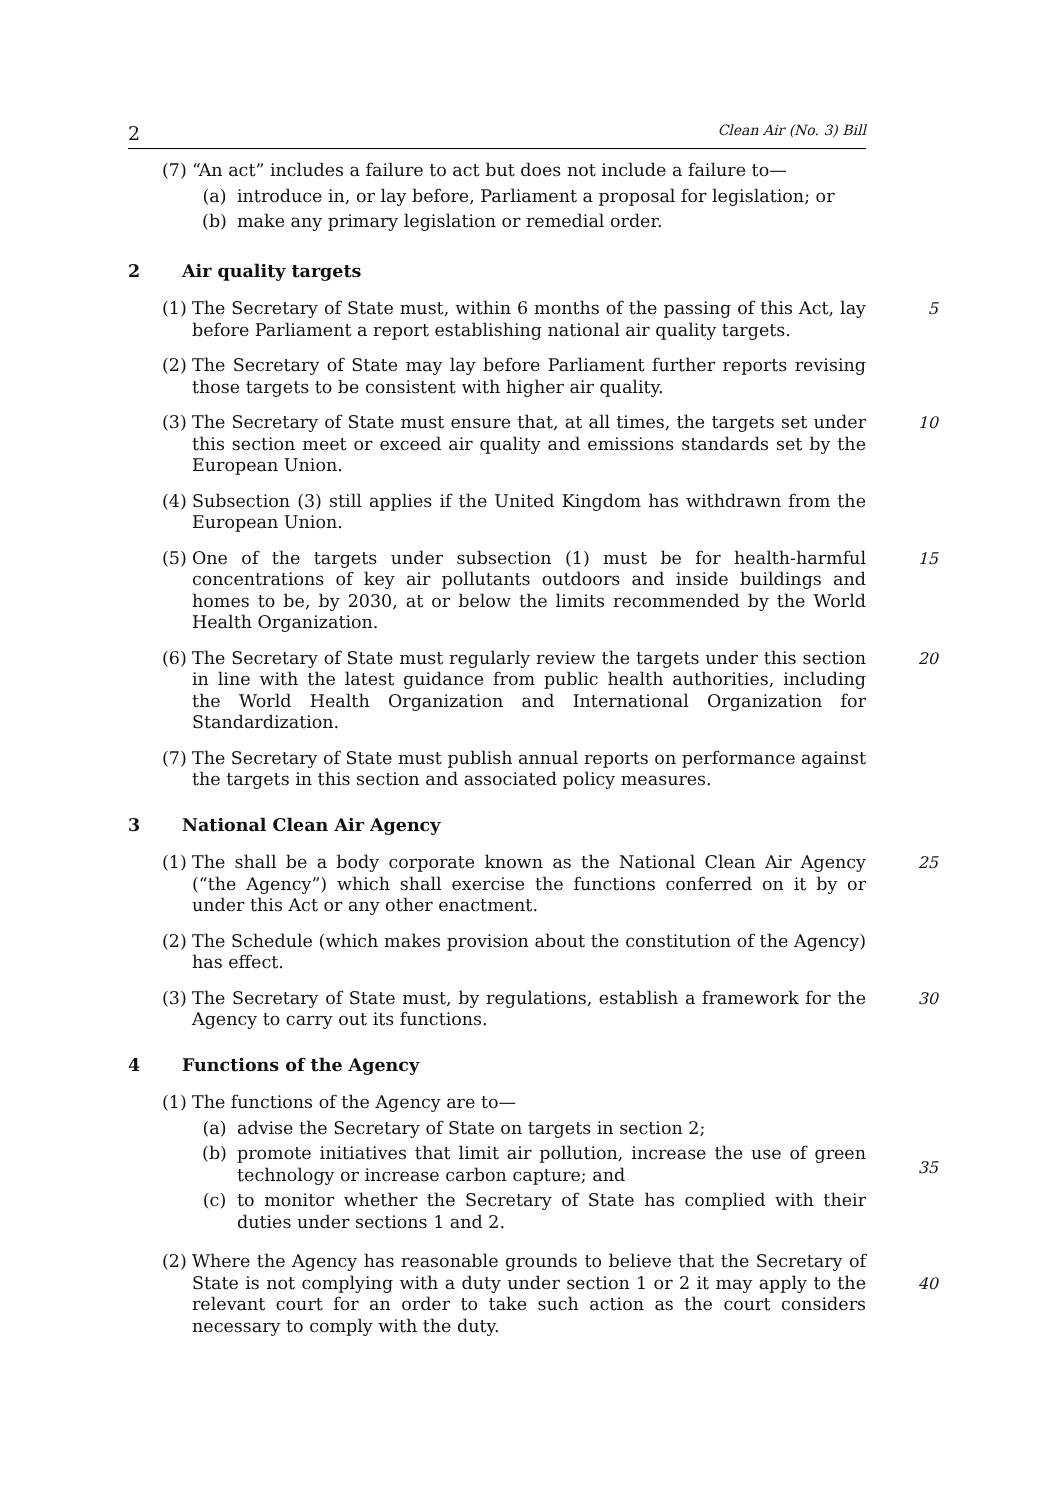2 Clean Air (No. 3) Bill
(7) “An act” includes a failure to act but does not include a failure to—
(a) introduce in, or lay before, Parliament a proposal for legislation; or
(b) make any primary legislation or remedial order.
2 Air quality targets
(1) The Secretary of State must, within 6 months of the passing of this Act, lay before Parliament a report establishing national air quality targets.
5
(2) The Secretary of State may lay before Parliament further reports revising those targets to be consistent with higher air quality.
(3) The Secretary of State must ensure that, at all times, the targets set under this section meet or exceed air quality and emissions standards set by the European Union.
10
(4) Subsection (3) still applies if the United Kingdom has withdrawn from the European Union.
(5) One of the targets under subsection (1) must be for health-harmful concentrations of key air pollutants outdoors and inside buildings and homes to be, by 2030, at or below the limits recommended by the World Health Organization.
15
(6) The Secretary of State must regularly review the targets under this section in line with the latest guidance from public health authorities, including the World Health Organization and International Organization for Standardization.
20
(7) The Secretary of State must publish annual reports on performance against the targets in this section and associated policy measures.
3 National Clean Air Agency
(1) The shall be a body corporate known as the National Clean Air Agency (“the Agency”) which shall exercise the functions conferred on it by or under this Act or any other enactment.
25
(2) The Schedule (which makes provision about the constitution of the Agency) has effect.
(3) The Secretary of State must, by regulations, establish a framework for the Agency to carry out its functions.
30
4 Functions of the Agency
(1) The functions of the Agency are to—
(a) advise the Secretary of State on targets in section 2;
(b) promote initiatives that limit air pollution, increase the use of green technology or increase carbon capture; and
(c) to monitor whether the Secretary of State has complied with their duties under sections 1 and 2.
35
(2) Where the Agency has reasonable grounds to believe that the Secretary of State is not complying with a duty under section 1 or 2 it may apply to the relevant court for an order to take such action as the court considers necessary to comply with the duty.
40